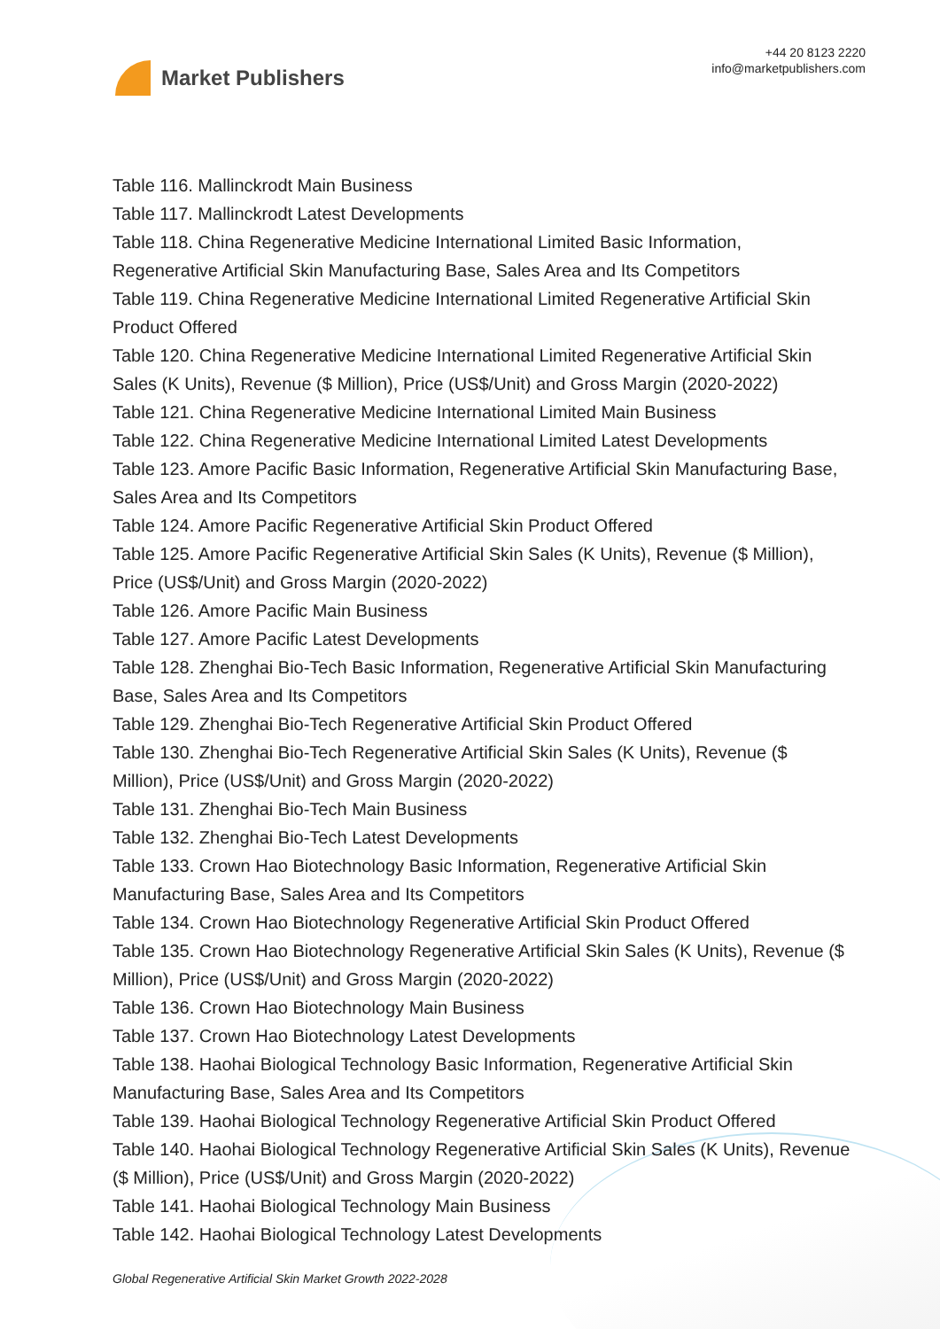Market Publishers
+44 20 8123 2220
info@marketpublishers.com
Table 116. Mallinckrodt Main Business
Table 117. Mallinckrodt Latest Developments
Table 118. China Regenerative Medicine International Limited Basic Information, Regenerative Artificial Skin Manufacturing Base, Sales Area and Its Competitors
Table 119. China Regenerative Medicine International Limited Regenerative Artificial Skin Product Offered
Table 120. China Regenerative Medicine International Limited Regenerative Artificial Skin Sales (K Units), Revenue ($ Million), Price (US$/Unit) and Gross Margin (2020-2022)
Table 121. China Regenerative Medicine International Limited Main Business
Table 122. China Regenerative Medicine International Limited Latest Developments
Table 123. Amore Pacific Basic Information, Regenerative Artificial Skin Manufacturing Base, Sales Area and Its Competitors
Table 124. Amore Pacific Regenerative Artificial Skin Product Offered
Table 125. Amore Pacific Regenerative Artificial Skin Sales (K Units), Revenue ($ Million), Price (US$/Unit) and Gross Margin (2020-2022)
Table 126. Amore Pacific Main Business
Table 127. Amore Pacific Latest Developments
Table 128. Zhenghai Bio-Tech Basic Information, Regenerative Artificial Skin Manufacturing Base, Sales Area and Its Competitors
Table 129. Zhenghai Bio-Tech Regenerative Artificial Skin Product Offered
Table 130. Zhenghai Bio-Tech Regenerative Artificial Skin Sales (K Units), Revenue ($ Million), Price (US$/Unit) and Gross Margin (2020-2022)
Table 131. Zhenghai Bio-Tech Main Business
Table 132. Zhenghai Bio-Tech Latest Developments
Table 133. Crown Hao Biotechnology Basic Information, Regenerative Artificial Skin Manufacturing Base, Sales Area and Its Competitors
Table 134. Crown Hao Biotechnology Regenerative Artificial Skin Product Offered
Table 135. Crown Hao Biotechnology Regenerative Artificial Skin Sales (K Units), Revenue ($ Million), Price (US$/Unit) and Gross Margin (2020-2022)
Table 136. Crown Hao Biotechnology Main Business
Table 137. Crown Hao Biotechnology Latest Developments
Table 138. Haohai Biological Technology Basic Information, Regenerative Artificial Skin Manufacturing Base, Sales Area and Its Competitors
Table 139. Haohai Biological Technology Regenerative Artificial Skin Product Offered
Table 140. Haohai Biological Technology Regenerative Artificial Skin Sales (K Units), Revenue ($ Million), Price (US$/Unit) and Gross Margin (2020-2022)
Table 141. Haohai Biological Technology Main Business
Table 142. Haohai Biological Technology Latest Developments
Global Regenerative Artificial Skin Market Growth 2022-2028